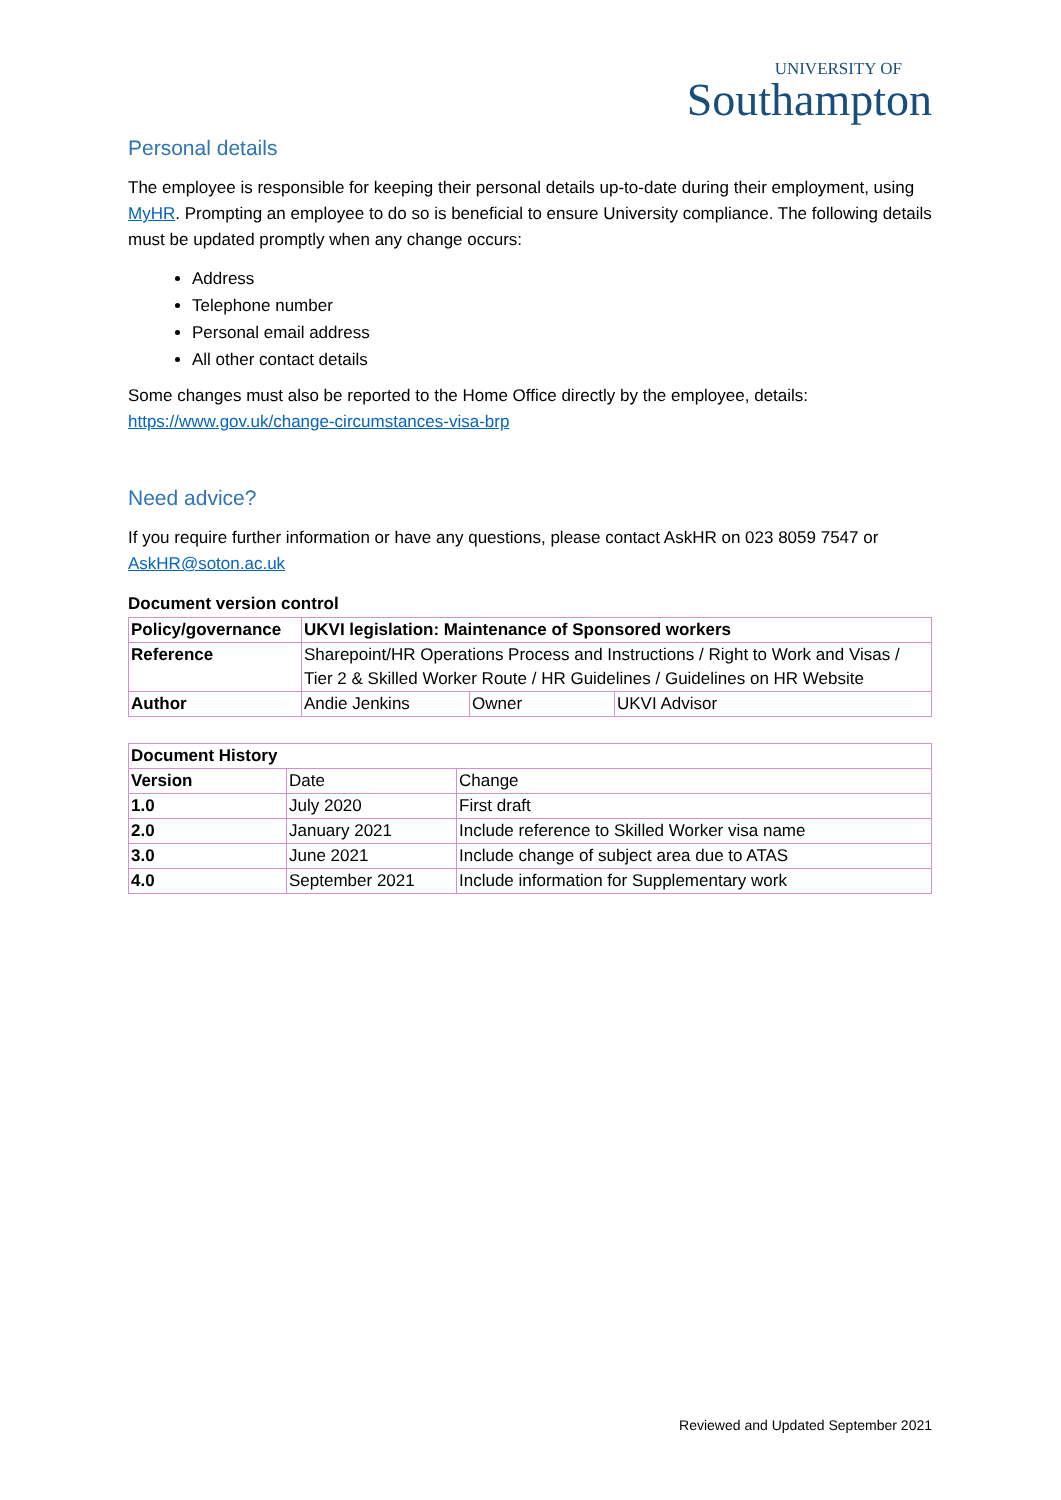UNIVERSITY OF
Southampton
Personal details
The employee is responsible for keeping their personal details up-to-date during their employment, using MyHR. Prompting an employee to do so is beneficial to ensure University compliance. The following details must be updated promptly when any change occurs:
Address
Telephone number
Personal email address
All other contact details
Some changes must also be reported to the Home Office directly by the employee, details:
https://www.gov.uk/change-circumstances-visa-brp
Need advice?
If you require further information or have any questions, please contact AskHR on 023 8059 7547 or AskHR@soton.ac.uk
Document version control
| Policy/governance | UKVI legislation: Maintenance of Sponsored workers | | |
| Reference | Sharepoint/HR Operations Process and Instructions / Right to Work and Visas / Tier 2 & Skilled Worker Route / HR Guidelines / Guidelines on HR Website | | |
| Author | Andie Jenkins | Owner | UKVI Advisor |
| Document History | | |
| Version | Date | Change |
| 1.0 | July 2020 | First draft |
| 2.0 | January 2021 | Include reference to Skilled Worker visa name |
| 3.0 | June 2021 | Include change of subject area due to ATAS |
| 4.0 | September 2021 | Include information for Supplementary work |
Reviewed and Updated September 2021